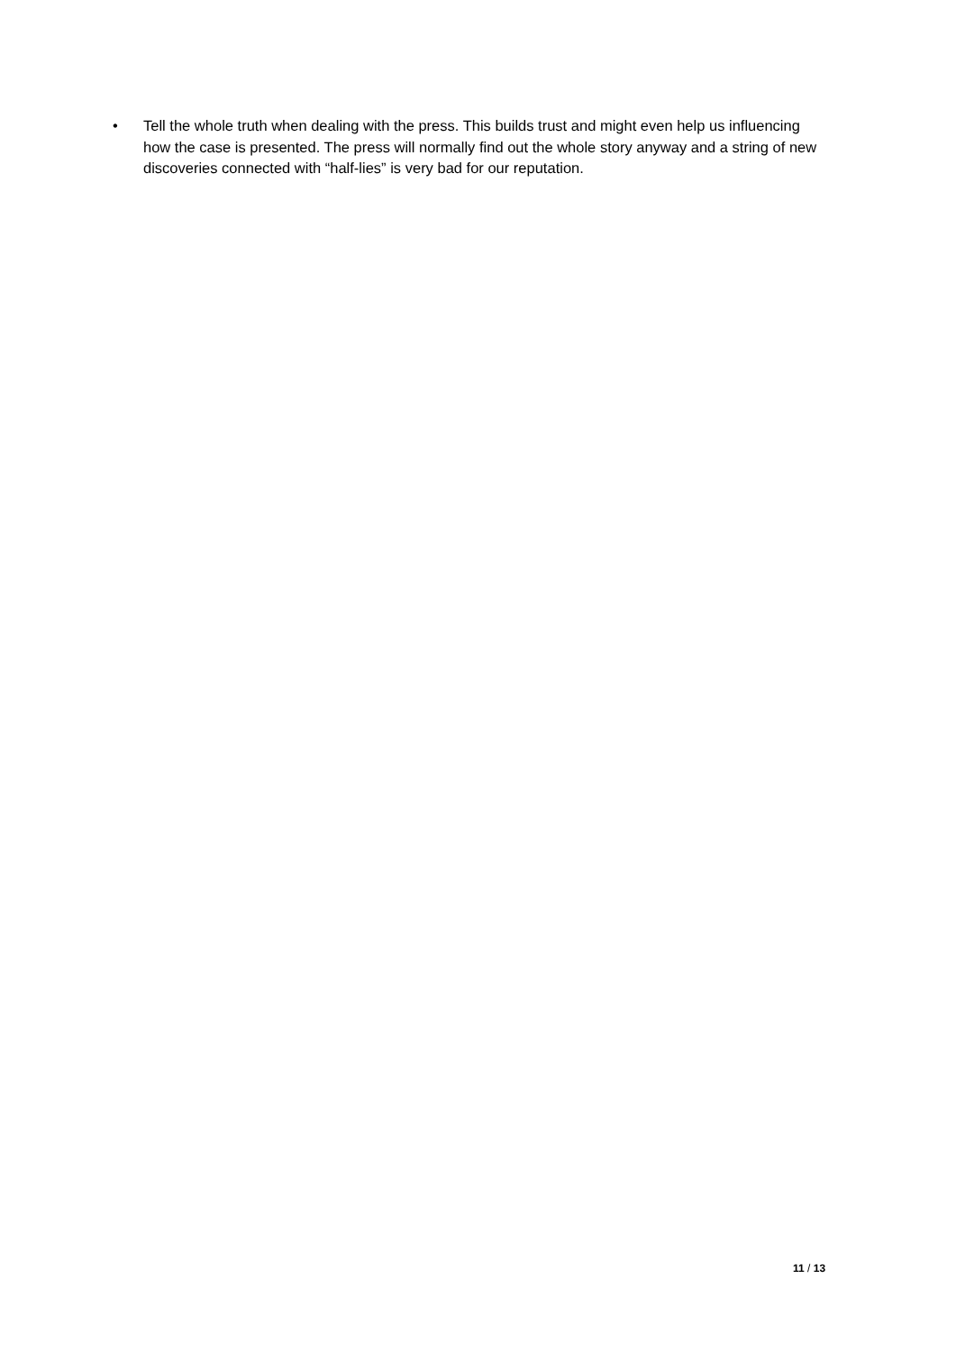• Tell the whole truth when dealing with the press. This builds trust and might even help us influencing how the case is presented. The press will normally find out the whole story anyway and a string of new discoveries connected with “half-lies” is very bad for our reputation.
11 / 13